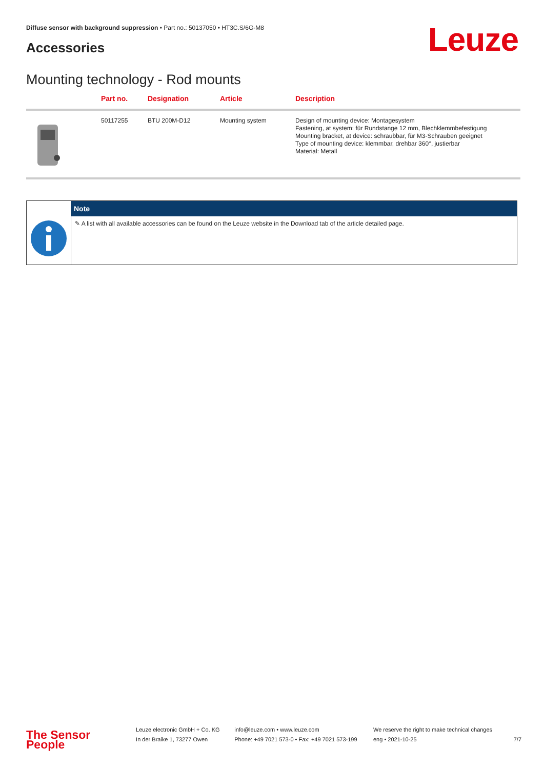Diffuse sensor with background suppression • Part no.: 50137050 • HT3C.S/6G-M8
Accessories Leuze
Mounting technology - Rod mounts
| | Part no. | Designation | Article | Description |
| --- | --- | --- | --- | --- |
| | 50117255 | BTU 200M-D12 | Mounting system | Design of mounting device: Montagesystem Fastening, at system: für Rundstange 12 mm, Blechklemmbefestigung Mounting bracket, at device: schraubbar, für M3-Schrauben geeignet Type of mounting device: klemmbar, drehbar 360°, justierbar Material: Metall |
| | Note |
| --- | --- |
| | ✎ A list with all available accessories can be found on the Leuze website in the Download tab of the article detailed page. |
The Sensor People
Leuze electronic GmbH + Co. KG
In der Braike 1, 73277 Owen
info@leuze.com • www.leuze.com
Phone: +49 7021 573-0 • Fax: +49 7021 573-199
We reserve the right to make technical changes
eng • 2021-10-25
7/7